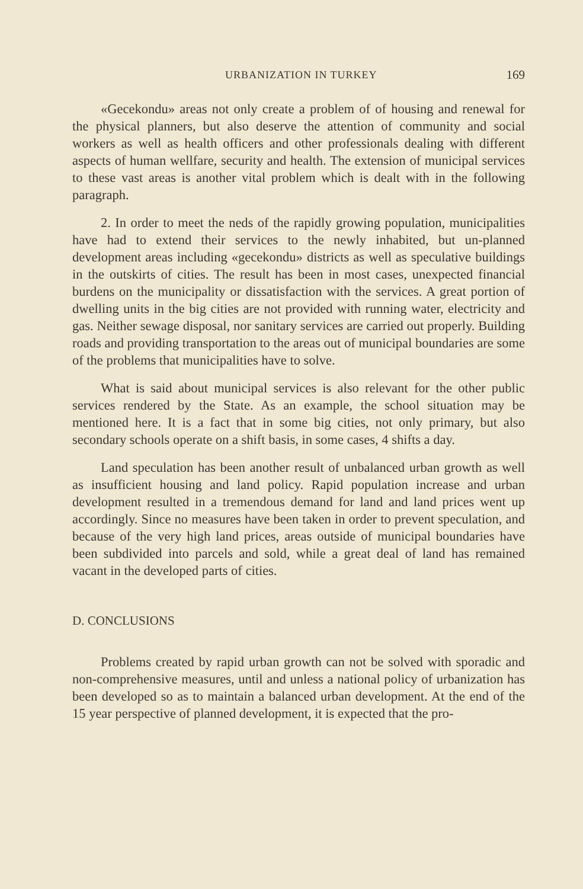URBANIZATION IN TURKEY 169
«Gecekondu» areas not only create a problem of of housing and renewal for the physical planners, but also deserve the attention of community and social workers as well as health officers and other professionals dealing with different aspects of human wellfare, security and health. The extension of municipal services to these vast areas is another vital problem which is dealt with in the following paragraph.
2. In order to meet the neds of the rapidly growing population, municipalities have had to extend their services to the newly inhabited, but un-planned development areas including «gecekondu» districts as well as speculative buildings in the outskirts of cities. The result has been in most cases, unexpected financial burdens on the municipality or dissatisfaction with the services. A great portion of dwelling units in the big cities are not provided with running water, electricity and gas. Neither sewage disposal, nor sanitary services are carried out properly. Building roads and providing transportation to the areas out of municipal boundaries are some of the problems that municipalities have to solve.
What is said about municipal services is also relevant for the other public services rendered by the State. As an example, the school situation may be mentioned here. It is a fact that in some big cities, not only primary, but also secondary schools operate on a shift basis, in some cases, 4 shifts a day.
Land speculation has been another result of unbalanced urban growth as well as insufficient housing and land policy. Rapid population increase and urban development resulted in a tremendous demand for land and land prices went up accordingly. Since no measures have been taken in order to prevent speculation, and because of the very high land prices, areas outside of municipal boundaries have been subdivided into parcels and sold, while a great deal of land has remained vacant in the developed parts of cities.
D. CONCLUSIONS
Problems created by rapid urban growth can not be solved with sporadic and non-comprehensive measures, until and unless a national policy of urbanization has been developed so as to maintain a balanced urban development. At the end of the 15 year perspective of planned development, it is expected that the pro-